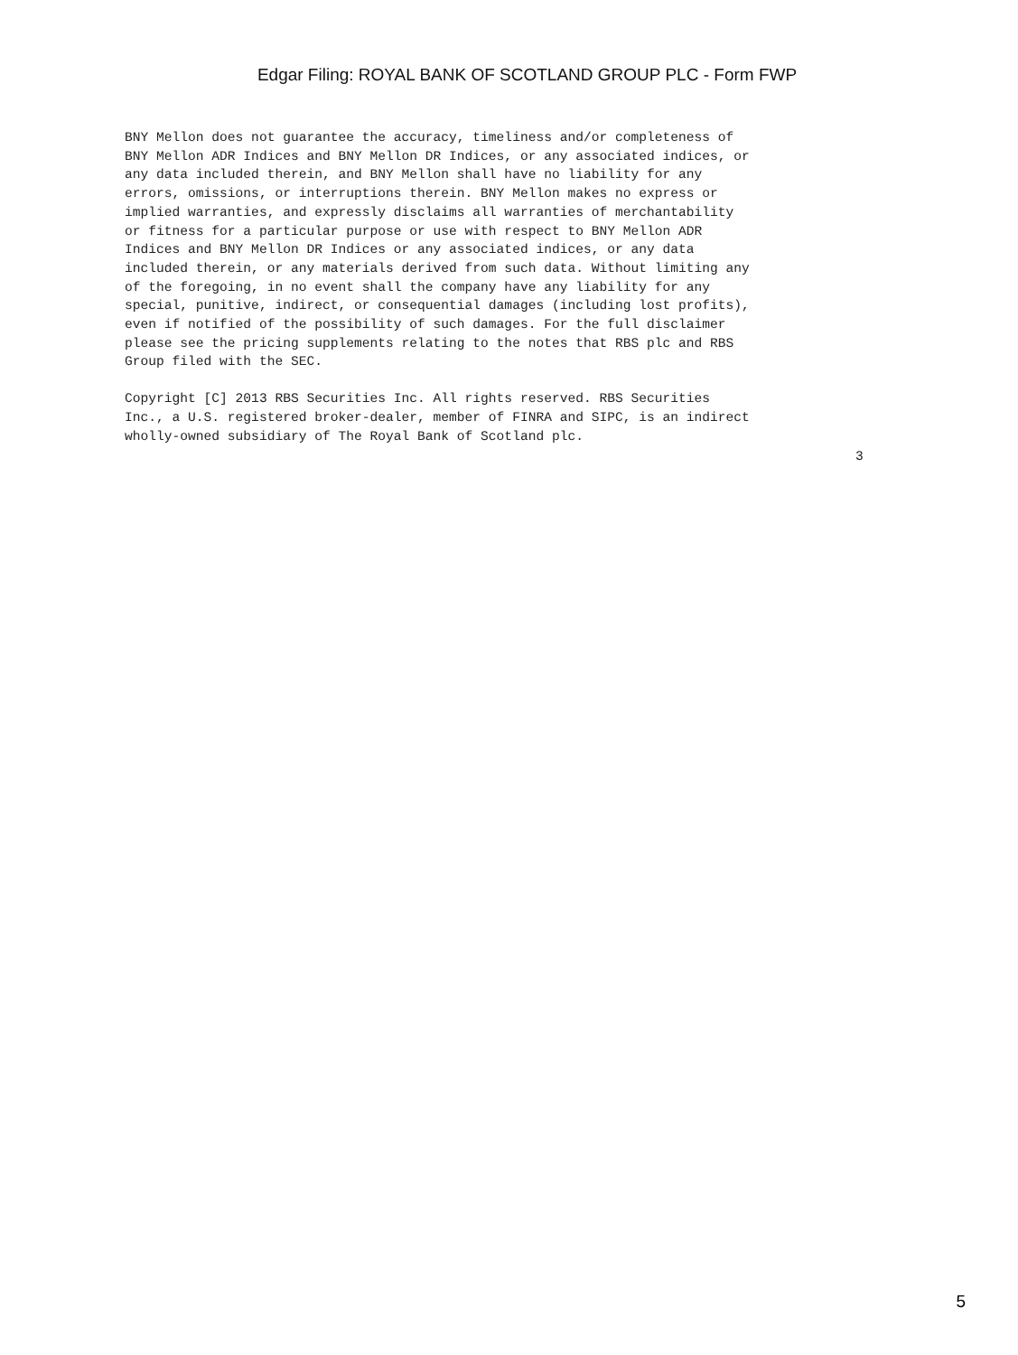Edgar Filing: ROYAL BANK OF SCOTLAND GROUP PLC - Form FWP
BNY Mellon does not guarantee the accuracy, timeliness and/or completeness of
BNY Mellon ADR Indices and BNY Mellon DR Indices, or any associated indices, or
any data included therein, and BNY Mellon shall have no liability for any
errors, omissions, or interruptions therein. BNY Mellon makes no express or
implied warranties, and expressly disclaims all warranties of merchantability
or fitness for a particular purpose or use with respect to BNY Mellon ADR
Indices and BNY Mellon DR Indices or any associated indices, or any data
included therein, or any materials derived from such data. Without limiting any
of the foregoing, in no event shall the company have any liability for any
special, punitive, indirect, or consequential damages (including lost profits),
even if notified of the possibility of such damages. For the full disclaimer
please see the pricing supplements relating to the notes that RBS plc and RBS
Group filed with the SEC.
Copyright [C] 2013 RBS Securities Inc. All rights reserved. RBS Securities
Inc., a U.S. registered broker-dealer, member of FINRA and SIPC, is an indirect
wholly-owned subsidiary of The Royal Bank of Scotland plc.
3
5